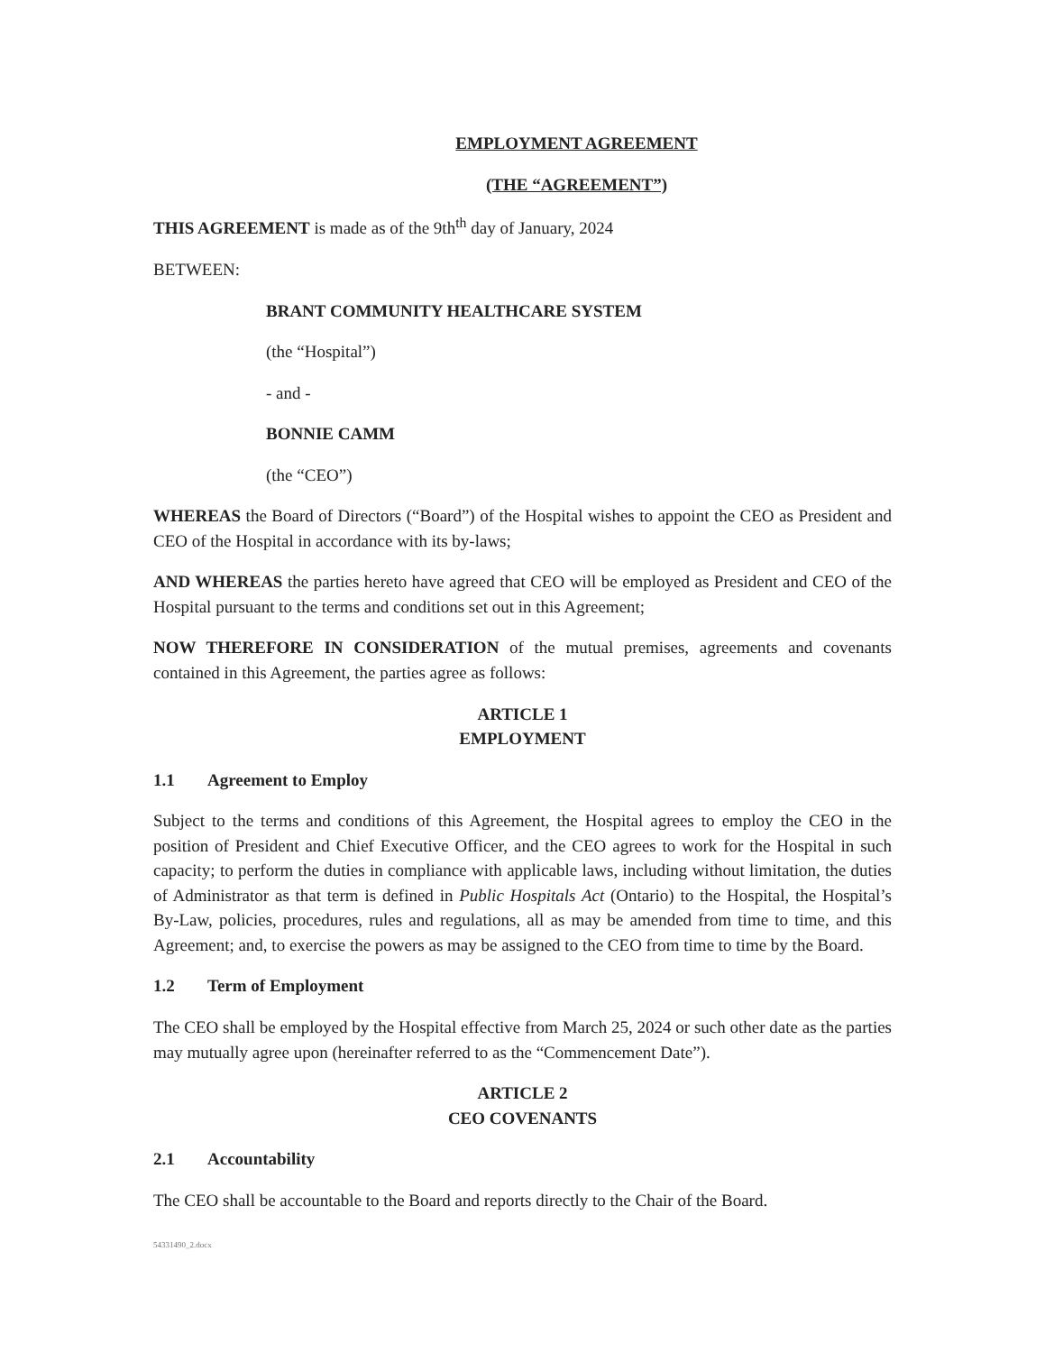EMPLOYMENT AGREEMENT
(THE “AGREEMENT”)
THIS AGREEMENT is made as of the 9th<sup>th</sup> day of January, 2024
BETWEEN:
BRANT COMMUNITY HEALTHCARE SYSTEM
(the “Hospital”)
- and -
BONNIE CAMM
(the “CEO”)
WHEREAS the Board of Directors (“Board”) of the Hospital wishes to appoint the CEO as President and CEO of the Hospital in accordance with its by-laws;
AND WHEREAS the parties hereto have agreed that CEO will be employed as President and CEO of the Hospital pursuant to the terms and conditions set out in this Agreement;
NOW THEREFORE IN CONSIDERATION of the mutual premises, agreements and covenants contained in this Agreement, the parties agree as follows:
ARTICLE 1
EMPLOYMENT
1.1 Agreement to Employ
Subject to the terms and conditions of this Agreement, the Hospital agrees to employ the CEO in the position of President and Chief Executive Officer, and the CEO agrees to work for the Hospital in such capacity; to perform the duties in compliance with applicable laws, including without limitation, the duties of Administrator as that term is defined in Public Hospitals Act (Ontario) to the Hospital, the Hospital’s By-Law, policies, procedures, rules and regulations, all as may be amended from time to time, and this Agreement; and, to exercise the powers as may be assigned to the CEO from time to time by the Board.
1.2 Term of Employment
The CEO shall be employed by the Hospital effective from March 25, 2024 or such other date as the parties may mutually agree upon (hereinafter referred to as the “Commencement Date”).
ARTICLE 2
CEO COVENANTS
2.1 Accountability
The CEO shall be accountable to the Board and reports directly to the Chair of the Board.
54331490_2.docx